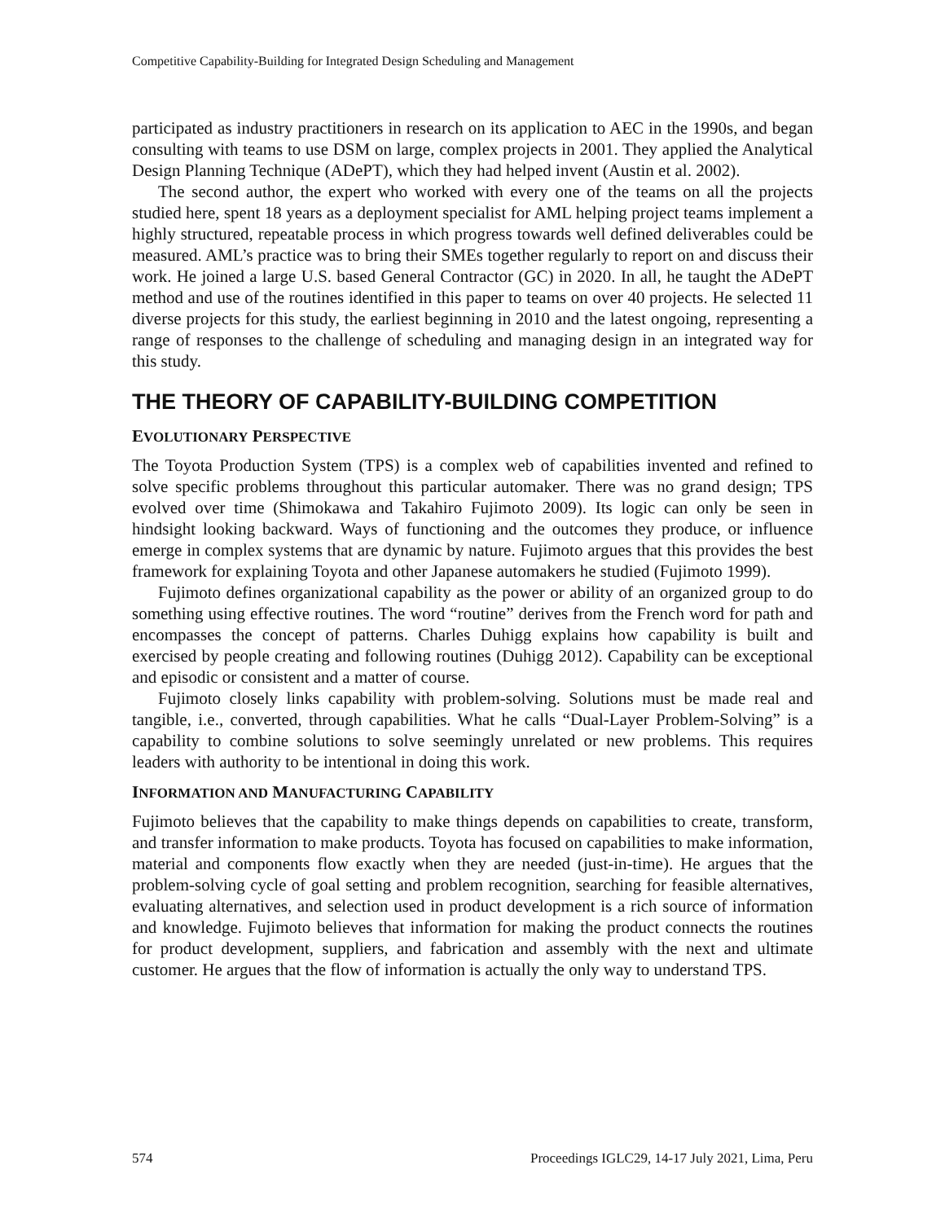Competitive Capability-Building for Integrated Design Scheduling and Management
participated as industry practitioners in research on its application to AEC in the 1990s, and began consulting with teams to use DSM on large, complex projects in 2001. They applied the Analytical Design Planning Technique (ADePT), which they had helped invent (Austin et al. 2002).
The second author, the expert who worked with every one of the teams on all the projects studied here, spent 18 years as a deployment specialist for AML helping project teams implement a highly structured, repeatable process in which progress towards well defined deliverables could be measured. AML’s practice was to bring their SMEs together regularly to report on and discuss their work. He joined a large U.S. based General Contractor (GC) in 2020. In all, he taught the ADePT method and use of the routines identified in this paper to teams on over 40 projects. He selected 11 diverse projects for this study, the earliest beginning in 2010 and the latest ongoing, representing a range of responses to the challenge of scheduling and managing design in an integrated way for this study.
THE THEORY OF CAPABILITY-BUILDING COMPETITION
EVOLUTIONARY PERSPECTIVE
The Toyota Production System (TPS) is a complex web of capabilities invented and refined to solve specific problems throughout this particular automaker. There was no grand design; TPS evolved over time (Shimokawa and Takahiro Fujimoto 2009). Its logic can only be seen in hindsight looking backward. Ways of functioning and the outcomes they produce, or influence emerge in complex systems that are dynamic by nature. Fujimoto argues that this provides the best framework for explaining Toyota and other Japanese automakers he studied (Fujimoto 1999).
Fujimoto defines organizational capability as the power or ability of an organized group to do something using effective routines. The word “routine” derives from the French word for path and encompasses the concept of patterns. Charles Duhigg explains how capability is built and exercised by people creating and following routines (Duhigg 2012). Capability can be exceptional and episodic or consistent and a matter of course.
Fujimoto closely links capability with problem-solving. Solutions must be made real and tangible, i.e., converted, through capabilities. What he calls “Dual-Layer Problem-Solving” is a capability to combine solutions to solve seemingly unrelated or new problems. This requires leaders with authority to be intentional in doing this work.
INFORMATION AND MANUFACTURING CAPABILITY
Fujimoto believes that the capability to make things depends on capabilities to create, transform, and transfer information to make products. Toyota has focused on capabilities to make information, material and components flow exactly when they are needed (just-in-time). He argues that the problem-solving cycle of goal setting and problem recognition, searching for feasible alternatives, evaluating alternatives, and selection used in product development is a rich source of information and knowledge. Fujimoto believes that information for making the product connects the routines for product development, suppliers, and fabrication and assembly with the next and ultimate customer. He argues that the flow of information is actually the only way to understand TPS.
574 Proceedings IGLC29, 14-17 July 2021, Lima, Peru